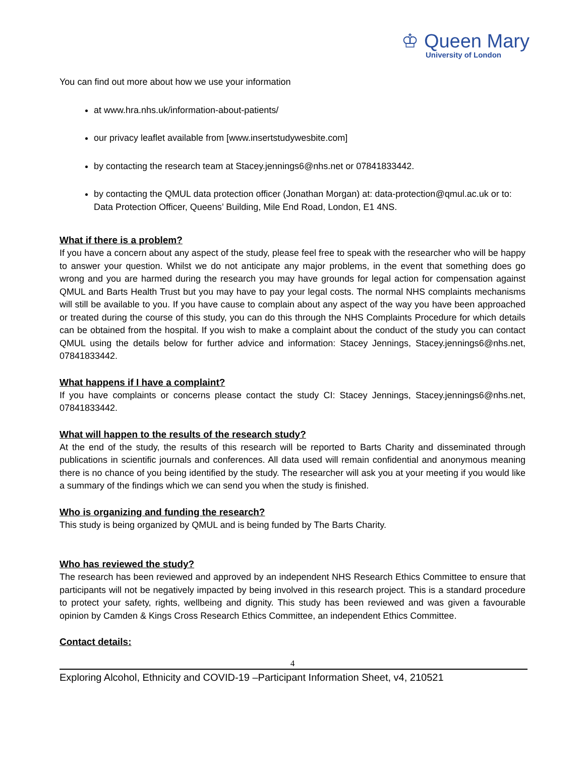♔ Queen Mary
University of London
You can find out more about how we use your information
at www.hra.nhs.uk/information-about-patients/
our privacy leaflet available from [www.insertstudywesbite.com]
by contacting the research team at Stacey.jennings6@nhs.net or 07841833442.
by contacting the QMUL data protection officer (Jonathan Morgan) at: data-protection@qmul.ac.uk or to: Data Protection Officer, Queens’ Building, Mile End Road, London, E1 4NS.
What if there is a problem?
If you have a concern about any aspect of the study, please feel free to speak with the researcher who will be happy to answer your question. Whilst we do not anticipate any major problems, in the event that something does go wrong and you are harmed during the research you may have grounds for legal action for compensation against QMUL and Barts Health Trust but you may have to pay your legal costs. The normal NHS complaints mechanisms will still be available to you. If you have cause to complain about any aspect of the way you have been approached or treated during the course of this study, you can do this through the NHS Complaints Procedure for which details can be obtained from the hospital. If you wish to make a complaint about the conduct of the study you can contact QMUL using the details below for further advice and information: Stacey Jennings, Stacey.jennings6@nhs.net, 07841833442.
What happens if I have a complaint?
If you have complaints or concerns please contact the study CI: Stacey Jennings, Stacey.jennings6@nhs.net, 07841833442.
What will happen to the results of the research study?
At the end of the study, the results of this research will be reported to Barts Charity and disseminated through publications in scientific journals and conferences. All data used will remain confidential and anonymous meaning there is no chance of you being identified by the study. The researcher will ask you at your meeting if you would like a summary of the findings which we can send you when the study is finished.
Who is organizing and funding the research?
This study is being organized by QMUL and is being funded by The Barts Charity.
Who has reviewed the study?
The research has been reviewed and approved by an independent NHS Research Ethics Committee to ensure that participants will not be negatively impacted by being involved in this research project. This is a standard procedure to protect your safety, rights, wellbeing and dignity. This study has been reviewed and was given a favourable opinion by Camden & Kings Cross Research Ethics Committee, an independent Ethics Committee.
Contact details:
4
Exploring Alcohol, Ethnicity and COVID-19 –Participant Information Sheet, v4, 210521